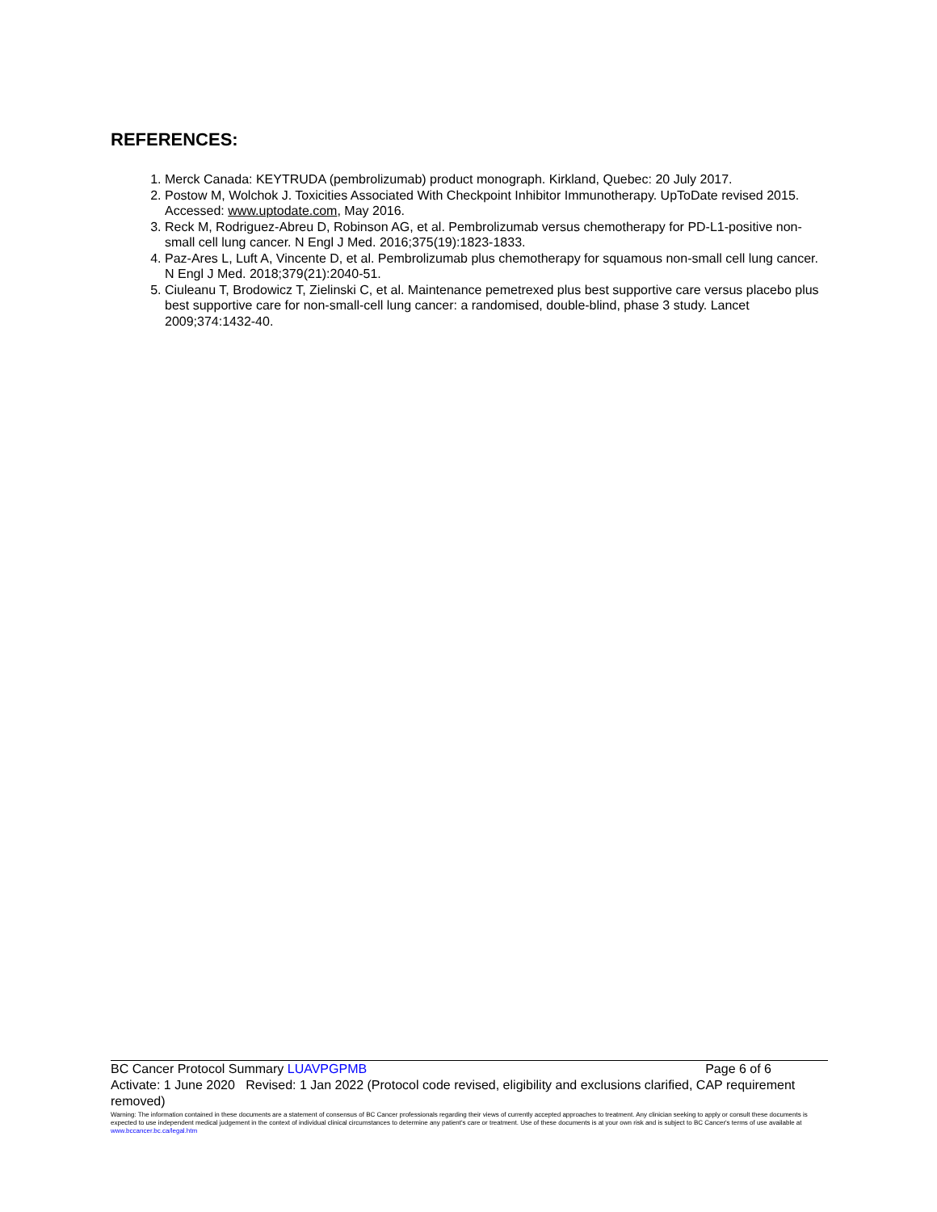REFERENCES:
1. Merck Canada: KEYTRUDA (pembrolizumab) product monograph. Kirkland, Quebec: 20 July 2017.
2. Postow M, Wolchok J. Toxicities Associated With Checkpoint Inhibitor Immunotherapy. UpToDate revised 2015. Accessed: www.uptodate.com, May 2016.
3. Reck M, Rodriguez-Abreu D, Robinson AG, et al. Pembrolizumab versus chemotherapy for PD-L1-positive non-small cell lung cancer. N Engl J Med. 2016;375(19):1823-1833.
4. Paz-Ares L, Luft A, Vincente D, et al. Pembrolizumab plus chemotherapy for squamous non-small cell lung cancer. N Engl J Med. 2018;379(21):2040-51.
5. Ciuleanu T, Brodowicz T, Zielinski C, et al. Maintenance pemetrexed plus best supportive care versus placebo plus best supportive care for non-small-cell lung cancer: a randomised, double-blind, phase 3 study. Lancet 2009;374:1432-40.
BC Cancer Protocol Summary LUAVPGPMB Page 6 of 6
Activate: 1 June 2020 Revised: 1 Jan 2022 (Protocol code revised, eligibility and exclusions clarified, CAP requirement removed)
Warning: The information contained in these documents are a statement of consensus of BC Cancer professionals regarding their views of currently accepted approaches to treatment. Any clinician seeking to apply or consult these documents is expected to use independent medical judgement in the context of individual clinical circumstances to determine any patient's care or treatment. Use of these documents is at your own risk and is subject to BC Cancer's terms of use available at www.bccancer.bc.ca/legal.htm